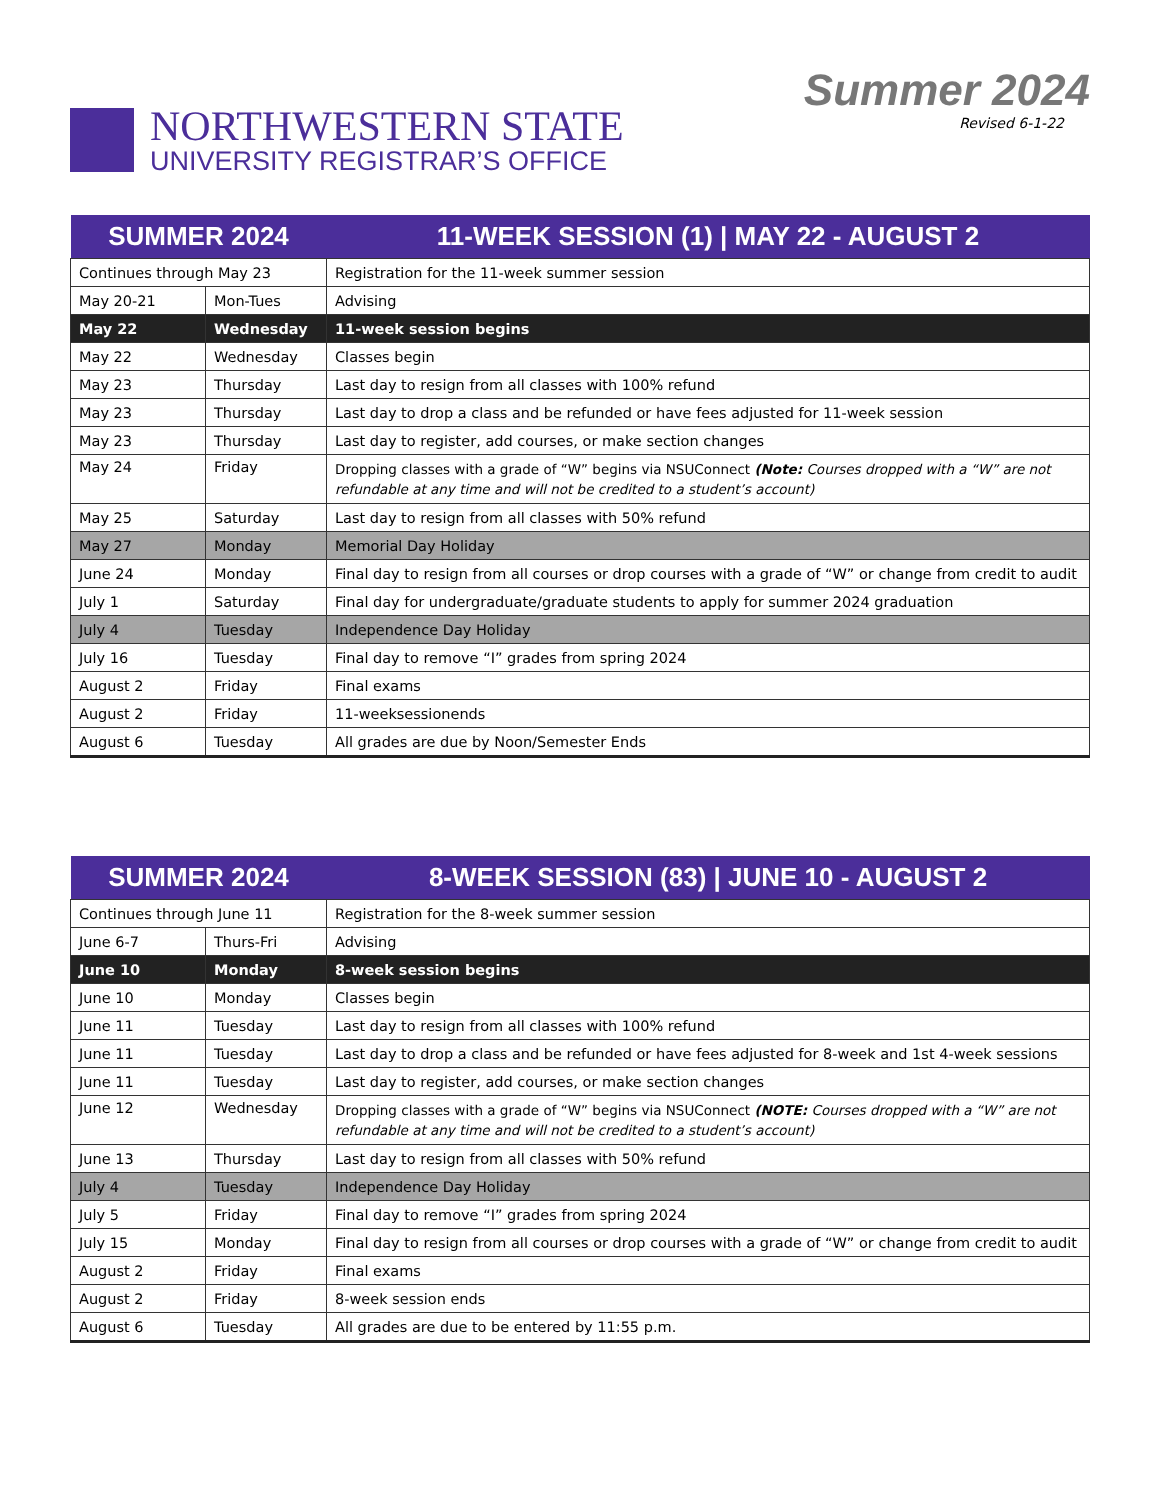NORTHWESTERN STATE
UNIVERSITY REGISTRAR’S OFFICE
Summer 2024
Revised 6-1-22
| SUMMER 2024 | | 11-WEEK SESSION (1) / MAY 22 - AUGUST 2 |
| --- | --- | --- |
| Continues through May 23 | | Registration for the 11-week summer session |
| May 20-21 | Mon-Tues | Advising |
| May 22 | Wednesday | 11-week session begins |
| May 22 | Wednesday | Classes begin |
| May 23 | Thursday | Last day to resign from all classes with 100% refund |
| May 23 | Thursday | Last day to drop a class and be refunded or have fees adjusted for 11-week session |
| May 23 | Thursday | Last day to register, add courses, or make section changes |
| May 24 | Friday | Dropping classes with a grade of “W” begins via NSUConnect (Note: Courses dropped with a “W” are not refundable at any time and will not be credited to a student’s account) |
| May 25 | Saturday | Last day to resign from all classes with 50% refund |
| May 27 | Monday | Memorial Day Holiday |
| June 24 | Monday | Final day to resign from all courses or drop courses with a grade of “W” or change from credit to audit |
| July 1 | Saturday | Final day for undergraduate/graduate students to apply for summer 2024 graduation |
| July 4 | Tuesday | Independence Day Holiday |
| July 16 | Tuesday | Final day to remove “I” grades from spring 2024 |
| August 2 | Friday | Final exams |
| August 2 | Friday | 11-weeksessionends |
| August 6 | Tuesday | All grades are due by Noon/Semester Ends |
| SUMMER 2024 | | 8-WEEK SESSION (83) / JUNE 10 - AUGUST 2 |
| --- | --- | --- |
| Continues through June 11 | | Registration for the 8-week summer session |
| June 6-7 | Thurs-Fri | Advising |
| June 10 | Monday | 8-week session begins |
| June 10 | Monday | Classes begin |
| June 11 | Tuesday | Last day to resign from all classes with 100% refund |
| June 11 | Tuesday | Last day to drop a class and be refunded or have fees adjusted for 8-week and 1st 4-week sessions |
| June 11 | Tuesday | Last day to register, add courses, or make section changes |
| June 12 | Wednesday | Dropping classes with a grade of “W” begins via NSUConnect (NOTE: Courses dropped with a “W” are not refundable at any time and will not be credited to a student’s account) |
| June 13 | Thursday | Last day to resign from all classes with 50% refund |
| July 4 | Tuesday | Independence Day Holiday |
| July 5 | Friday | Final day to remove “I” grades from spring 2024 |
| July 15 | Monday | Final day to resign from all courses or drop courses with a grade of “W” or change from credit to audit |
| August 2 | Friday | Final exams |
| August 2 | Friday | 8-week session ends |
| August 6 | Tuesday | All grades are due to be entered by 11:55 p.m. |